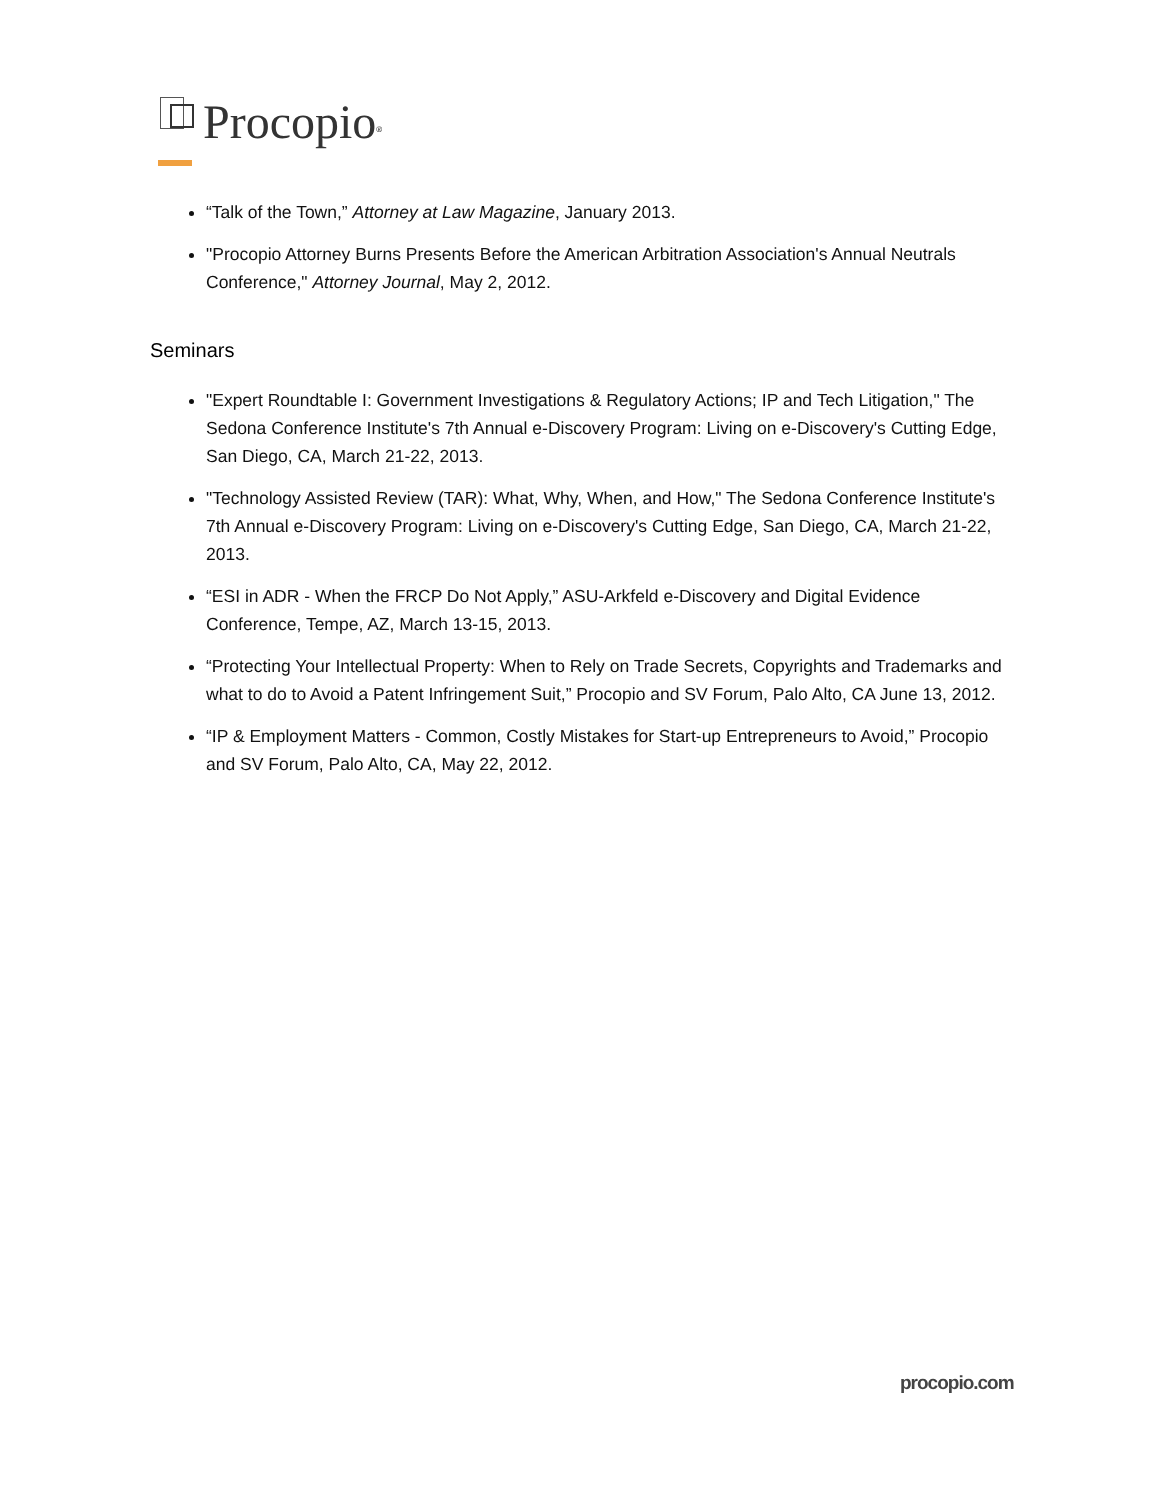Procopio<sup>®</sup>
“Talk of the Town,” Attorney at Law Magazine, January 2013.
"Procopio Attorney Burns Presents Before the American Arbitration Association's Annual Neutrals Conference," Attorney Journal, May 2, 2012.
Seminars
"Expert Roundtable I: Government Investigations & Regulatory Actions; IP and Tech Litigation," The Sedona Conference Institute's 7th Annual e-Discovery Program: Living on e-Discovery's Cutting Edge, San Diego, CA, March 21-22, 2013.
"Technology Assisted Review (TAR): What, Why, When, and How," The Sedona Conference Institute's 7th Annual e-Discovery Program: Living on e-Discovery's Cutting Edge, San Diego, CA, March 21-22, 2013.
“ESI in ADR - When the FRCP Do Not Apply,” ASU-Arkfeld e-Discovery and Digital Evidence Conference, Tempe, AZ, March 13-15, 2013.
“Protecting Your Intellectual Property: When to Rely on Trade Secrets, Copyrights and Trademarks and what to do to Avoid a Patent Infringement Suit,” Procopio and SV Forum, Palo Alto, CA June 13, 2012.
“IP & Employment Matters - Common, Costly Mistakes for Start-up Entrepreneurs to Avoid,” Procopio and SV Forum, Palo Alto, CA, May 22, 2012.
procopio.com